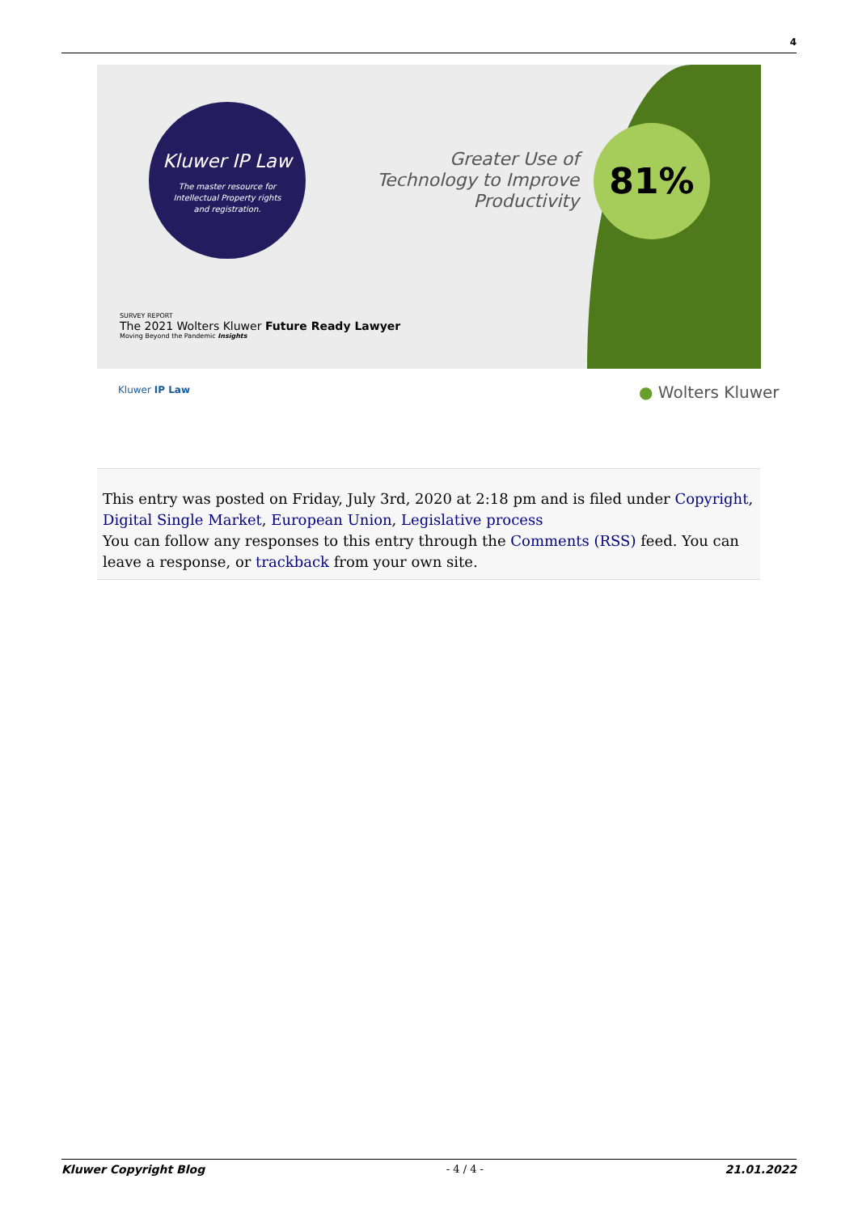4
Kluwer IP Law
The master resource for
Intellectual Property rights
and registration.
Greater Use of Technology to Improve Productivity
81%
SURVEY REPORT
The 2021 Wolters Kluwer Future Ready Lawyer
Moving Beyond the Pandemic Insights
Kluwer IP Law ● Wolters Kluwer
This entry was posted on Friday, July 3rd, 2020 at 2:18 pm and is filed under Copyright, Digital Single Market, European Union, Legislative process
You can follow any responses to this entry through the Comments (RSS) feed. You can leave a response, or trackback from your own site.
Kluwer Copyright Blog - 4 / 4 - 21.01.2022